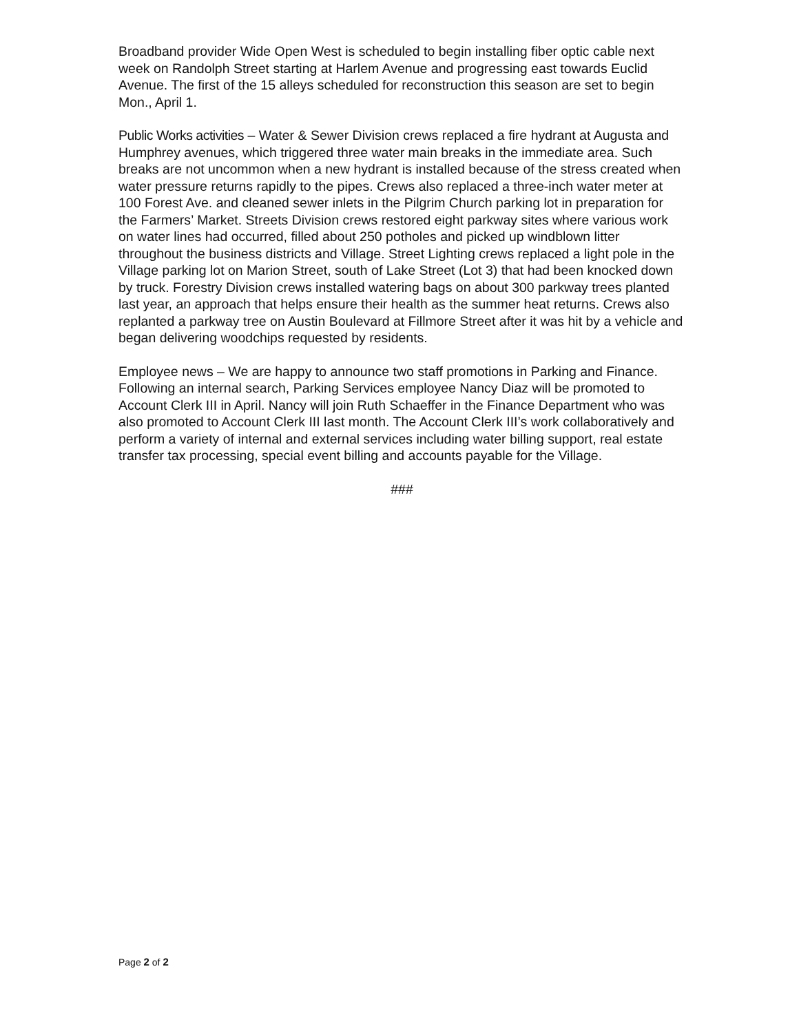Broadband provider Wide Open West is scheduled to begin installing fiber optic cable next week on Randolph Street starting at Harlem Avenue and progressing east towards Euclid Avenue. The first of the 15 alleys scheduled for reconstruction this season are set to begin Mon., April 1.
Public Works activities – Water & Sewer Division crews replaced a fire hydrant at Augusta and Humphrey avenues, which triggered three water main breaks in the immediate area. Such breaks are not uncommon when a new hydrant is installed because of the stress created when water pressure returns rapidly to the pipes. Crews also replaced a three-inch water meter at 100 Forest Ave. and cleaned sewer inlets in the Pilgrim Church parking lot in preparation for the Farmers’ Market. Streets Division crews restored eight parkway sites where various work on water lines had occurred, filled about 250 potholes and picked up windblown litter throughout the business districts and Village. Street Lighting crews replaced a light pole in the Village parking lot on Marion Street, south of Lake Street (Lot 3) that had been knocked down by truck. Forestry Division crews installed watering bags on about 300 parkway trees planted last year, an approach that helps ensure their health as the summer heat returns. Crews also replanted a parkway tree on Austin Boulevard at Fillmore Street after it was hit by a vehicle and began delivering woodchips requested by residents.
Employee news – We are happy to announce two staff promotions in Parking and Finance. Following an internal search, Parking Services employee Nancy Diaz will be promoted to Account Clerk III in April. Nancy will join Ruth Schaeffer in the Finance Department who was also promoted to Account Clerk III last month. The Account Clerk III’s work collaboratively and perform a variety of internal and external services including water billing support, real estate transfer tax processing, special event billing and accounts payable for the Village.
###
Page 2 of 2